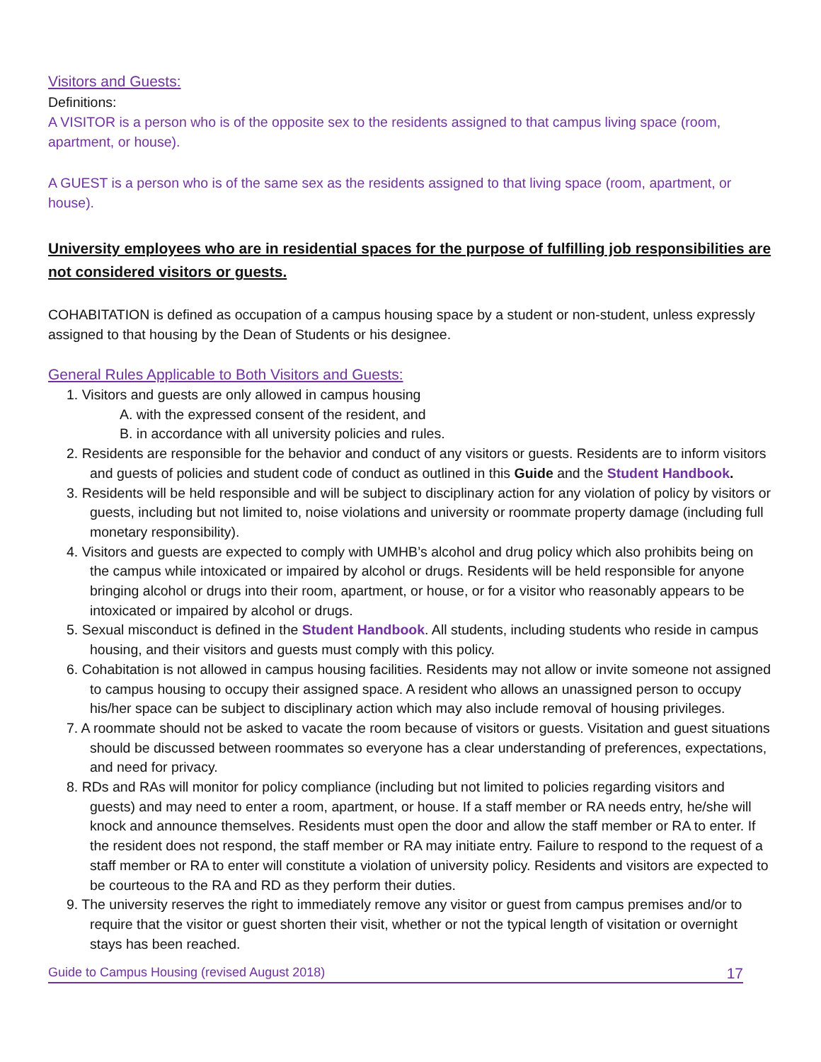Visitors and Guests:
Definitions:
A VISITOR is a person who is of the opposite sex to the residents assigned to that campus living space (room, apartment, or house).
A GUEST is a person who is of the same sex as the residents assigned to that living space (room, apartment, or house).
University employees who are in residential spaces for the purpose of fulfilling job responsibilities are not considered visitors or guests.
COHABITATION is defined as occupation of a campus housing space by a student or non-student, unless expressly assigned to that housing by the Dean of Students or his designee.
General Rules Applicable to Both Visitors and Guests:
1. Visitors and guests are only allowed in campus housing
A. with the expressed consent of the resident, and
B. in accordance with all university policies and rules.
2. Residents are responsible for the behavior and conduct of any visitors or guests. Residents are to inform visitors and guests of policies and student code of conduct as outlined in this Guide and the Student Handbook.
3. Residents will be held responsible and will be subject to disciplinary action for any violation of policy by visitors or guests, including but not limited to, noise violations and university or roommate property damage (including full monetary responsibility).
4. Visitors and guests are expected to comply with UMHB’s alcohol and drug policy which also prohibits being on the campus while intoxicated or impaired by alcohol or drugs. Residents will be held responsible for anyone bringing alcohol or drugs into their room, apartment, or house, or for a visitor who reasonably appears to be intoxicated or impaired by alcohol or drugs.
5. Sexual misconduct is defined in the Student Handbook. All students, including students who reside in campus housing, and their visitors and guests must comply with this policy.
6. Cohabitation is not allowed in campus housing facilities. Residents may not allow or invite someone not assigned to campus housing to occupy their assigned space. A resident who allows an unassigned person to occupy his/her space can be subject to disciplinary action which may also include removal of housing privileges.
7. A roommate should not be asked to vacate the room because of visitors or guests. Visitation and guest situations should be discussed between roommates so everyone has a clear understanding of preferences, expectations, and need for privacy.
8. RDs and RAs will monitor for policy compliance (including but not limited to policies regarding visitors and guests) and may need to enter a room, apartment, or house. If a staff member or RA needs entry, he/she will knock and announce themselves. Residents must open the door and allow the staff member or RA to enter. If the resident does not respond, the staff member or RA may initiate entry. Failure to respond to the request of a staff member or RA to enter will constitute a violation of university policy. Residents and visitors are expected to be courteous to the RA and RD as they perform their duties.
9. The university reserves the right to immediately remove any visitor or guest from campus premises and/or to require that the visitor or guest shorten their visit, whether or not the typical length of visitation or overnight stays has been reached.
Guide to Campus Housing (revised August 2018) 17